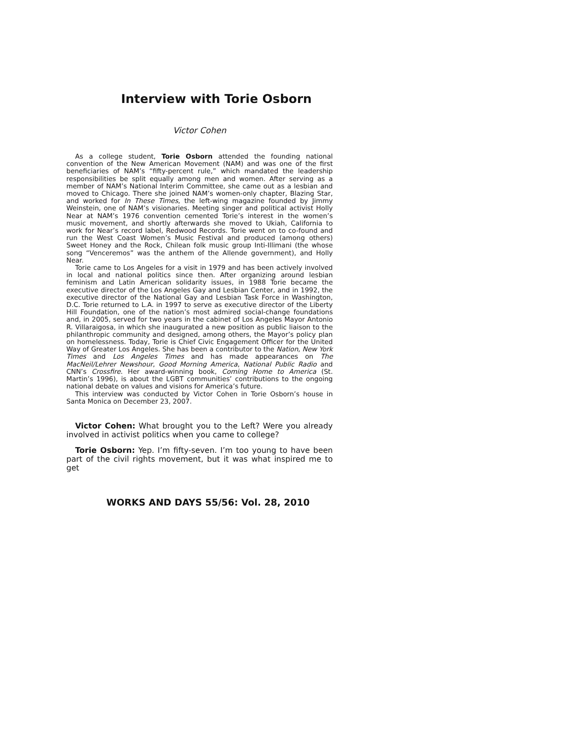Interview with Torie Osborn
Victor Cohen
As a college student, Torie Osborn attended the founding national convention of the New American Movement (NAM) and was one of the first beneficiaries of NAM’s “fifty-percent rule,” which mandated the leadership responsibilities be split equally among men and women. After serving as a member of NAM’s National Interim Committee, she came out as a lesbian and moved to Chicago. There she joined NAM’s women-only chapter, Blazing Star, and worked for In These Times, the left-wing magazine founded by Jimmy Weinstein, one of NAM’s visionaries. Meeting singer and political activist Holly Near at NAM’s 1976 convention cemented Torie’s interest in the women’s music movement, and shortly afterwards she moved to Ukiah, California to work for Near’s record label, Redwood Records. Torie went on to co-found and run the West Coast Women’s Music Festival and produced (among others) Sweet Honey and the Rock, Chilean folk music group Inti-Illimani (the whose song “Venceremos” was the anthem of the Allende government), and Holly Near.
Torie came to Los Angeles for a visit in 1979 and has been actively involved in local and national politics since then. After organizing around lesbian feminism and Latin American solidarity issues, in 1988 Torie became the executive director of the Los Angeles Gay and Lesbian Center, and in 1992, the executive director of the National Gay and Lesbian Task Force in Washington, D.C. Torie returned to L.A. in 1997 to serve as executive director of the Liberty Hill Foundation, one of the nation’s most admired social-change foundations and, in 2005, served for two years in the cabinet of Los Angeles Mayor Antonio R. Villaraigosa, in which she inaugurated a new position as public liaison to the philanthropic community and designed, among others, the Mayor’s policy plan on homelessness. Today, Torie is Chief Civic Engagement Officer for the United Way of Greater Los Angeles. She has been a contributor to the Nation, New York Times and Los Angeles Times and has made appearances on The MacNeil/Lehrer Newshour, Good Morning America, National Public Radio and CNN’s Crossfire. Her award-winning book, Coming Home to America (St. Martin’s 1996), is about the LGBT communities’ contributions to the ongoing national debate on values and visions for America’s future.
This interview was conducted by Victor Cohen in Torie Osborn’s house in Santa Monica on December 23, 2007.
Victor Cohen: What brought you to the Left? Were you already involved in activist politics when you came to college?
Torie Osborn: Yep. I’m fifty-seven. I’m too young to have been part of the civil rights movement, but it was what inspired me to get
WORKS AND DAYS 55/56: Vol. 28, 2010